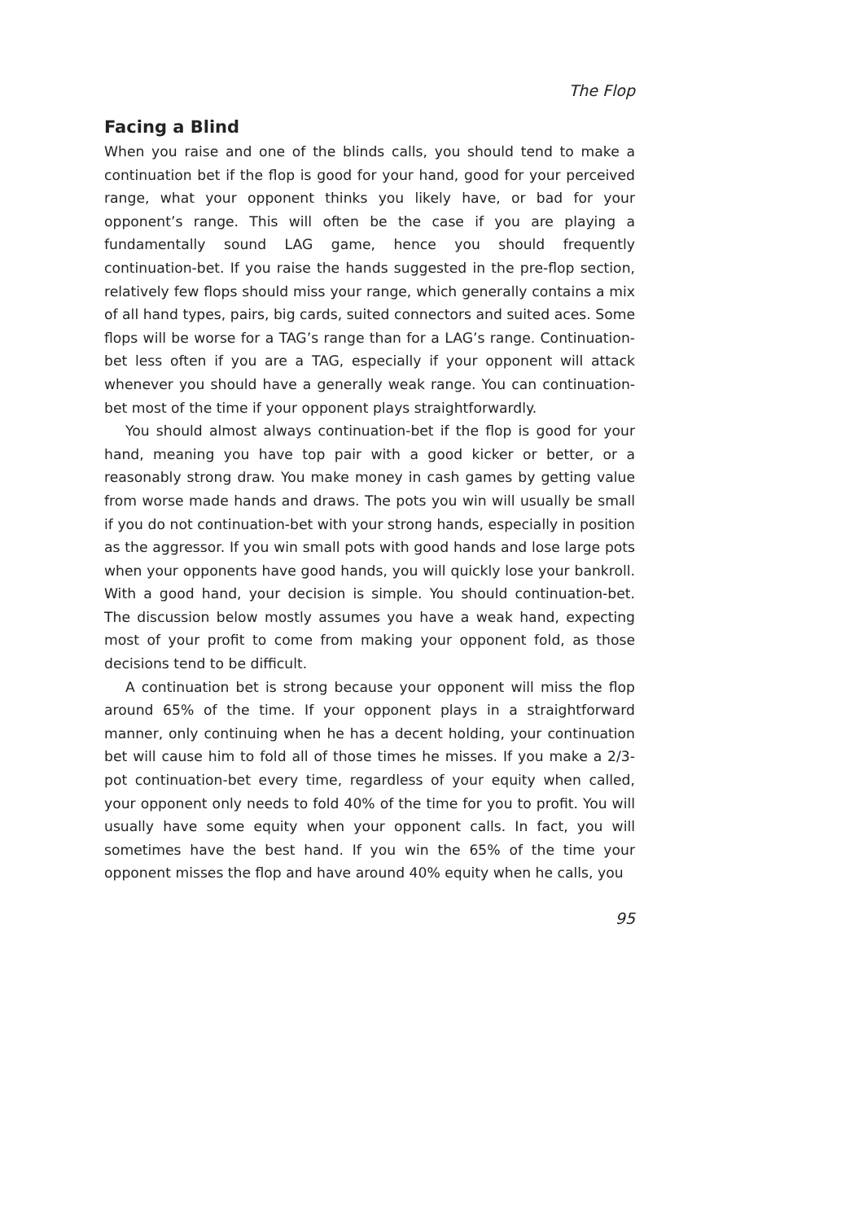The Flop
Facing a Blind
When you raise and one of the blinds calls, you should tend to make a continuation bet if the flop is good for your hand, good for your perceived range, what your opponent thinks you likely have, or bad for your opponent’s range. This will often be the case if you are playing a fundamentally sound LAG game, hence you should frequently continuation-bet. If you raise the hands suggested in the pre-flop section, relatively few flops should miss your range, which generally contains a mix of all hand types, pairs, big cards, suited connectors and suited aces. Some flops will be worse for a TAG’s range than for a LAG’s range. Continuation-bet less often if you are a TAG, especially if your opponent will attack whenever you should have a generally weak range. You can continuation-bet most of the time if your opponent plays straightforwardly.
You should almost always continuation-bet if the flop is good for your hand, meaning you have top pair with a good kicker or better, or a reasonably strong draw. You make money in cash games by getting value from worse made hands and draws. The pots you win will usually be small if you do not continuation-bet with your strong hands, especially in position as the aggressor. If you win small pots with good hands and lose large pots when your opponents have good hands, you will quickly lose your bankroll. With a good hand, your decision is simple. You should continuation-bet. The discussion below mostly assumes you have a weak hand, expecting most of your profit to come from making your opponent fold, as those decisions tend to be difficult.
A continuation bet is strong because your opponent will miss the flop around 65% of the time. If your opponent plays in a straightforward manner, only continuing when he has a decent holding, your continuation bet will cause him to fold all of those times he misses. If you make a 2/3-pot continuation-bet every time, regardless of your equity when called, your opponent only needs to fold 40% of the time for you to profit. You will usually have some equity when your opponent calls. In fact, you will sometimes have the best hand. If you win the 65% of the time your opponent misses the flop and have around 40% equity when he calls, you
95